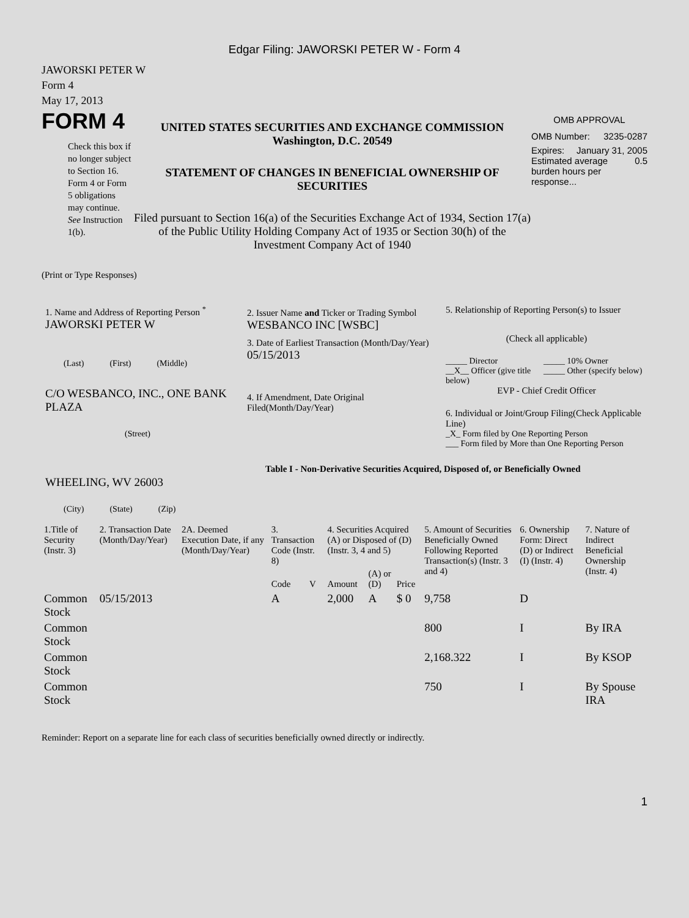Edgar Filing: JAWORSKI PETER W - Form 4
JAWORSKI PETER W
Form 4
May 17, 2013
FORM 4
Check this box if no longer subject to Section 16. Form 4 or Form 5 obligations may continue. See Instruction 1(b).
UNITED STATES SECURITIES AND EXCHANGE COMMISSION
Washington, D.C. 20549
STATEMENT OF CHANGES IN BENEFICIAL OWNERSHIP OF SECURITIES
Filed pursuant to Section 16(a) of the Securities Exchange Act of 1934, Section 17(a) of the Public Utility Holding Company Act of 1935 or Section 30(h) of the Investment Company Act of 1940
OMB APPROVAL
OMB Number: 3235-0287
Expires: January 31, 2005
Estimated average burden hours per response... 0.5
(Print or Type Responses)
1. Name and Address of Reporting Person <sup>*</sup>
JAWORSKI PETER W
(Last) (First) (Middle)
C/O WESBANCO, INC., ONE BANK PLAZA
(Street)
WHEELING, WV 26003
(City) (State) (Zip)
2. Issuer Name and Ticker or Trading Symbol
WESBANCO INC [WSBC]
3. Date of Earliest Transaction (Month/Day/Year)
05/15/2013
4. If Amendment, Date Original Filed(Month/Day/Year)
5. Relationship of Reporting Person(s) to Issuer
(Check all applicable)
_____ Director
__X__ Officer (give title below)
_____ 10% Owner
_____ Other (specify below)
EVP - Chief Credit Officer
6. Individual or Joint/Group Filing(Check Applicable Line)
_X_ Form filed by One Reporting Person
___ Form filed by More than One Reporting Person
Table I - Non-Derivative Securities Acquired, Disposed of, or Beneficially Owned
| 1.Title of Security (Instr. 3) | 2. Transaction Date (Month/Day/Year) | 2A. Deemed Execution Date, if any (Month/Day/Year) | 3. Transaction Code (Instr. 8) | | 4. Securities Acquired (A) or Disposed of (D) (Instr. 3, 4 and 5) | | | 5. Amount of Securities Beneficially Owned Following Reported Transaction(s) (Instr. 3 and 4) | 6. Ownership Form: Direct (D) or Indirect (I) (Instr. 4) | 7. Nature of Indirect Beneficial Ownership (Instr. 4) |
| --- | --- | --- | --- | --- | --- | --- | --- | --- | --- | --- |
| | | | Code | V | Amount | (A) or (D) | Price | | | |
| Common Stock | 05/15/2013 | | A | | 2,000 | A | $ 0 | 9,758 | D | |
| Common Stock | | | | | | | | 800 | I | By IRA |
| Common Stock | | | | | | | | 2,168.322 | I | By KSOP |
| Common Stock | | | | | | | | 750 | I | By Spouse IRA |
Reminder: Report on a separate line for each class of securities beneficially owned directly or indirectly.
1